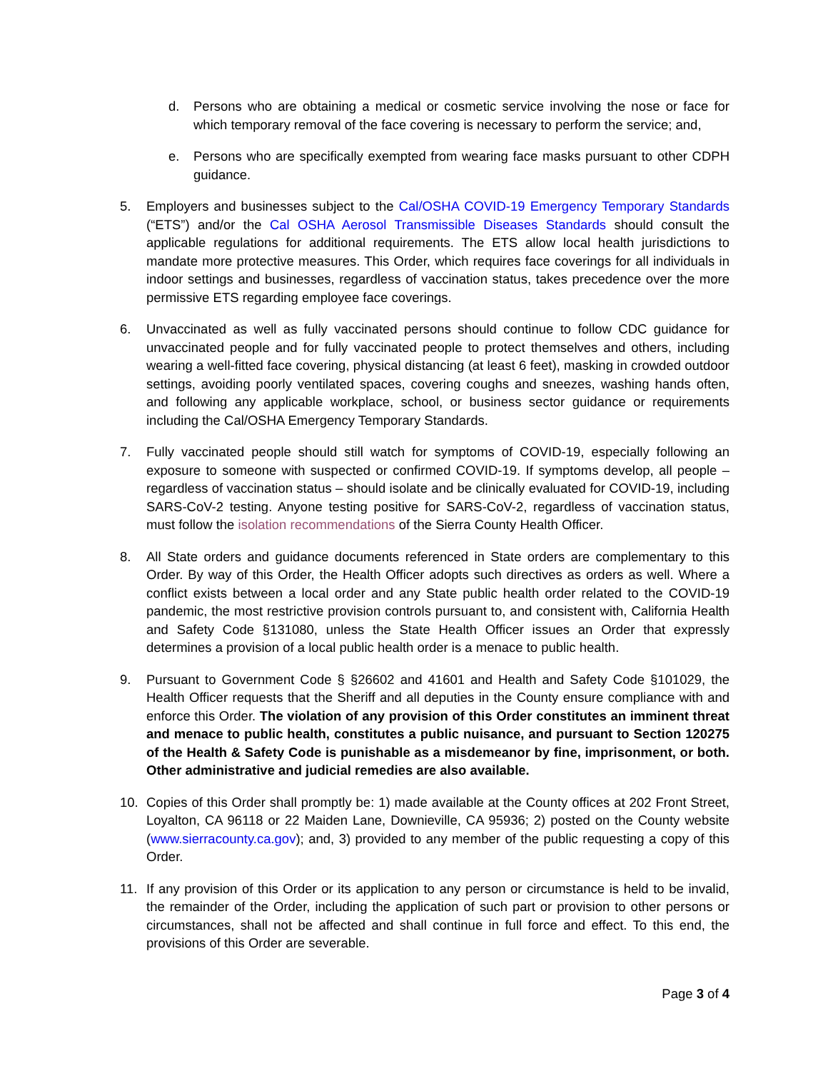d. Persons who are obtaining a medical or cosmetic service involving the nose or face for which temporary removal of the face covering is necessary to perform the service; and,
e. Persons who are specifically exempted from wearing face masks pursuant to other CDPH guidance.
5. Employers and businesses subject to the Cal/OSHA COVID-19 Emergency Temporary Standards (“ETS”) and/or the Cal OSHA Aerosol Transmissible Diseases Standards should consult the applicable regulations for additional requirements. The ETS allow local health jurisdictions to mandate more protective measures. This Order, which requires face coverings for all individuals in indoor settings and businesses, regardless of vaccination status, takes precedence over the more permissive ETS regarding employee face coverings.
6. Unvaccinated as well as fully vaccinated persons should continue to follow CDC guidance for unvaccinated people and for fully vaccinated people to protect themselves and others, including wearing a well-fitted face covering, physical distancing (at least 6 feet), masking in crowded outdoor settings, avoiding poorly ventilated spaces, covering coughs and sneezes, washing hands often, and following any applicable workplace, school, or business sector guidance or requirements including the Cal/OSHA Emergency Temporary Standards.
7. Fully vaccinated people should still watch for symptoms of COVID-19, especially following an exposure to someone with suspected or confirmed COVID-19. If symptoms develop, all people – regardless of vaccination status – should isolate and be clinically evaluated for COVID-19, including SARS-CoV-2 testing. Anyone testing positive for SARS-CoV-2, regardless of vaccination status, must follow the isolation recommendations of the Sierra County Health Officer.
8. All State orders and guidance documents referenced in State orders are complementary to this Order. By way of this Order, the Health Officer adopts such directives as orders as well. Where a conflict exists between a local order and any State public health order related to the COVID-19 pandemic, the most restrictive provision controls pursuant to, and consistent with, California Health and Safety Code §131080, unless the State Health Officer issues an Order that expressly determines a provision of a local public health order is a menace to public health.
9. Pursuant to Government Code § §26602 and 41601 and Health and Safety Code §101029, the Health Officer requests that the Sheriff and all deputies in the County ensure compliance with and enforce this Order. The violation of any provision of this Order constitutes an imminent threat and menace to public health, constitutes a public nuisance, and pursuant to Section 120275 of the Health & Safety Code is punishable as a misdemeanor by fine, imprisonment, or both. Other administrative and judicial remedies are also available.
10. Copies of this Order shall promptly be: 1) made available at the County offices at 202 Front Street, Loyalton, CA 96118 or 22 Maiden Lane, Downieville, CA 95936; 2) posted on the County website (www.sierracounty.ca.gov); and, 3) provided to any member of the public requesting a copy of this Order.
11. If any provision of this Order or its application to any person or circumstance is held to be invalid, the remainder of the Order, including the application of such part or provision to other persons or circumstances, shall not be affected and shall continue in full force and effect. To this end, the provisions of this Order are severable.
Page 3 of 4